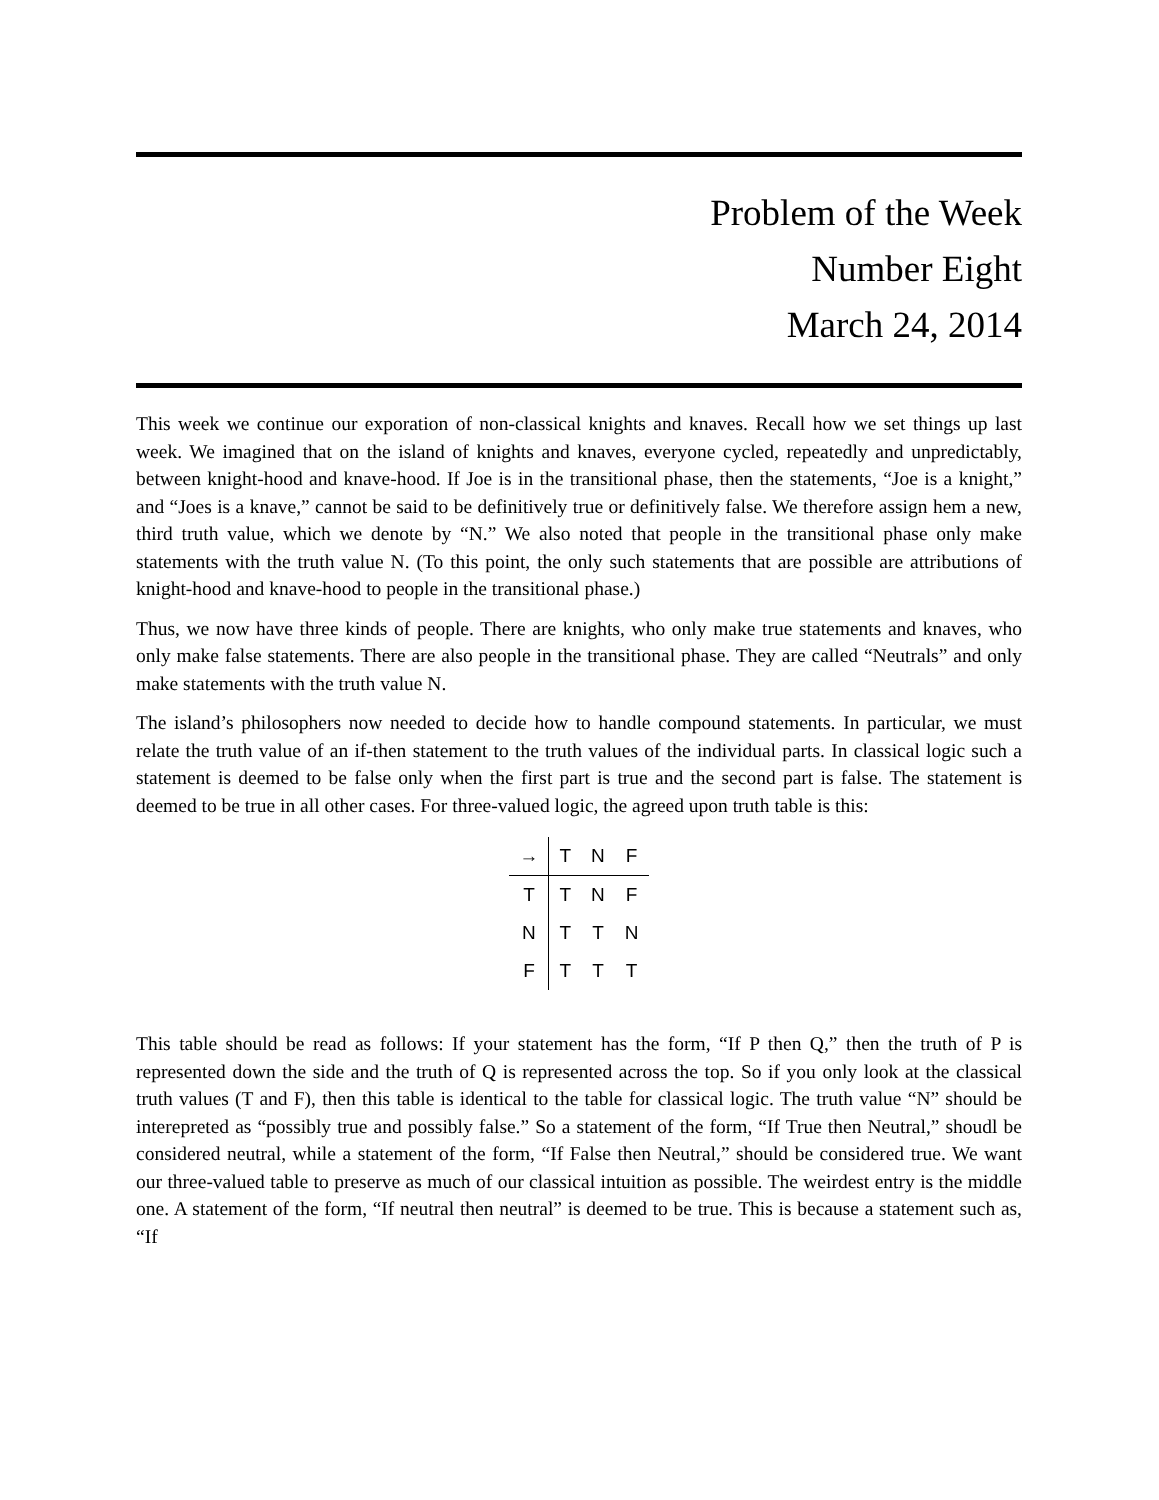Problem of the Week
Number Eight
March 24, 2014
This week we continue our exporation of non-classical knights and knaves. Recall how we set things up last week. We imagined that on the island of knights and knaves, everyone cycled, repeatedly and unpredictably, between knight-hood and knave-hood. If Joe is in the transitional phase, then the statements, “Joe is a knight,” and “Joes is a knave,” cannot be said to be definitively true or definitively false. We therefore assign hem a new, third truth value, which we denote by “N.” We also noted that people in the transitional phase only make statements with the truth value N. (To this point, the only such statements that are possible are attributions of knight-hood and knave-hood to people in the transitional phase.)
Thus, we now have three kinds of people. There are knights, who only make true statements and knaves, who only make false statements. There are also people in the transitional phase. They are called “Neutrals” and only make statements with the truth value N.
The island’s philosophers now needed to decide how to handle compound statements. In particular, we must relate the truth value of an if-then statement to the truth values of the individual parts. In classical logic such a statement is deemed to be false only when the first part is true and the second part is false. The statement is deemed to be true in all other cases. For three-valued logic, the agreed upon truth table is this:
| → | T | N | F |
| --- | --- | --- | --- |
| T | T | N | F |
| N | T | T | N |
| F | T | T | T |
This table should be read as follows: If your statement has the form, “If P then Q,” then the truth of P is represented down the side and the truth of Q is represented across the top. So if you only look at the classical truth values (T and F), then this table is identical to the table for classical logic. The truth value “N” should be interepreted as “possibly true and possibly false.” So a statement of the form, “If True then Neutral,” shoudl be considered neutral, while a statement of the form, “If False then Neutral,” should be considered true. We want our three-valued table to preserve as much of our classical intuition as possible. The weirdest entry is the middle one. A statement of the form, “If neutral then neutral” is deemed to be true. This is because a statement such as, “If